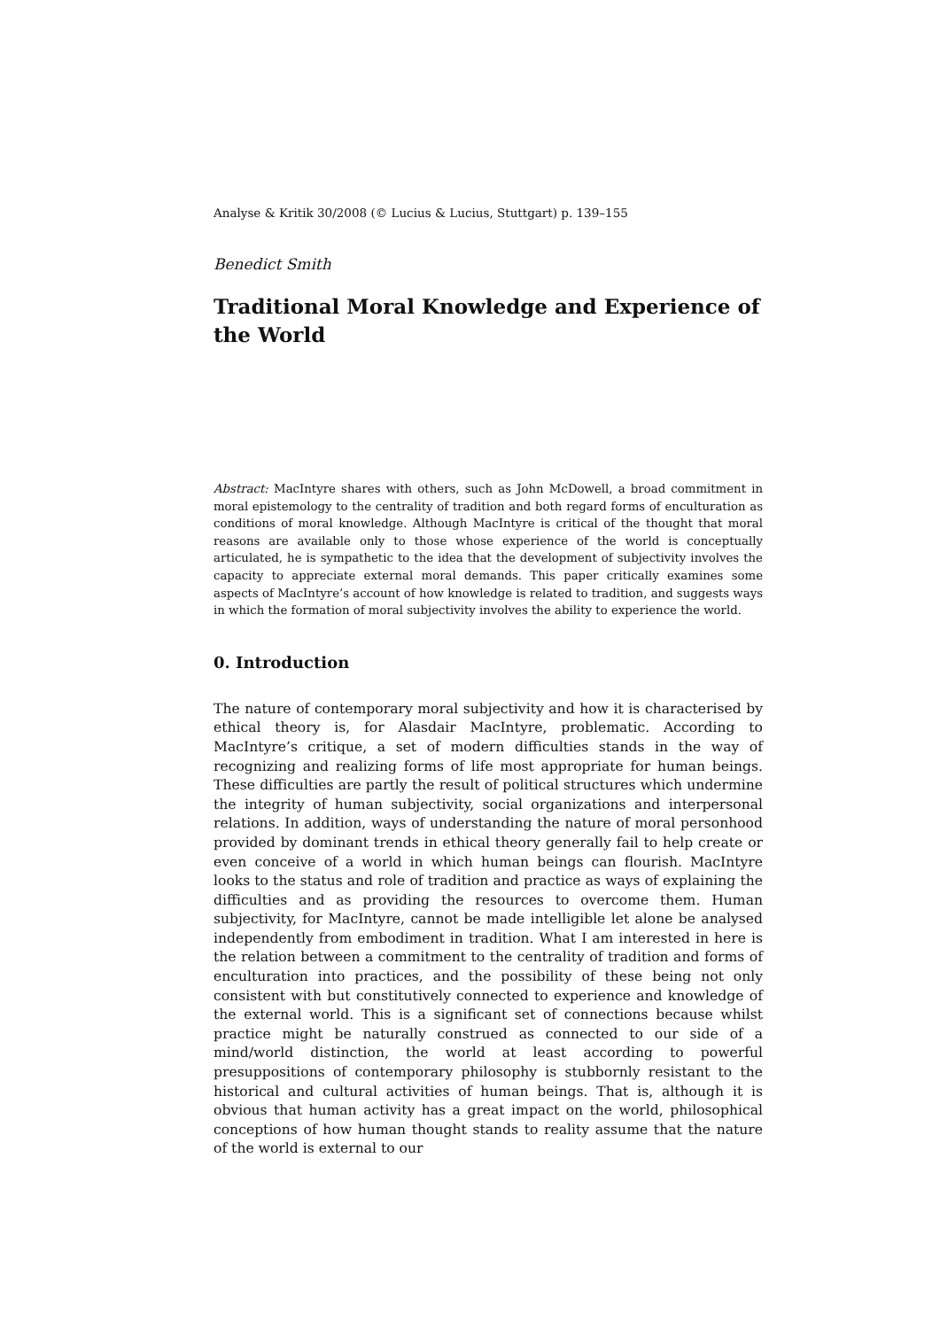Analyse & Kritik 30/2008 (© Lucius & Lucius, Stuttgart) p. 139–155
Benedict Smith
Traditional Moral Knowledge and Experience of the World
Abstract: MacIntyre shares with others, such as John McDowell, a broad commitment in moral epistemology to the centrality of tradition and both regard forms of enculturation as conditions of moral knowledge. Although MacIntyre is critical of the thought that moral reasons are available only to those whose experience of the world is conceptually articulated, he is sympathetic to the idea that the development of subjectivity involves the capacity to appreciate external moral demands. This paper critically examines some aspects of MacIntyre’s account of how knowledge is related to tradition, and suggests ways in which the formation of moral subjectivity involves the ability to experience the world.
0. Introduction
The nature of contemporary moral subjectivity and how it is characterised by ethical theory is, for Alasdair MacIntyre, problematic. According to MacIntyre’s critique, a set of modern difficulties stands in the way of recognizing and realizing forms of life most appropriate for human beings. These difficulties are partly the result of political structures which undermine the integrity of human subjectivity, social organizations and interpersonal relations. In addition, ways of understanding the nature of moral personhood provided by dominant trends in ethical theory generally fail to help create or even conceive of a world in which human beings can flourish. MacIntyre looks to the status and role of tradition and practice as ways of explaining the difficulties and as providing the resources to overcome them. Human subjectivity, for MacIntyre, cannot be made intelligible let alone be analysed independently from embodiment in tradition. What I am interested in here is the relation between a commitment to the centrality of tradition and forms of enculturation into practices, and the possibility of these being not only consistent with but constitutively connected to experience and knowledge of the external world. This is a significant set of connections because whilst practice might be naturally construed as connected to our side of a mind/world distinction, the world at least according to powerful presuppositions of contemporary philosophy is stubbornly resistant to the historical and cultural activities of human beings. That is, although it is obvious that human activity has a great impact on the world, philosophical conceptions of how human thought stands to reality assume that the nature of the world is external to our